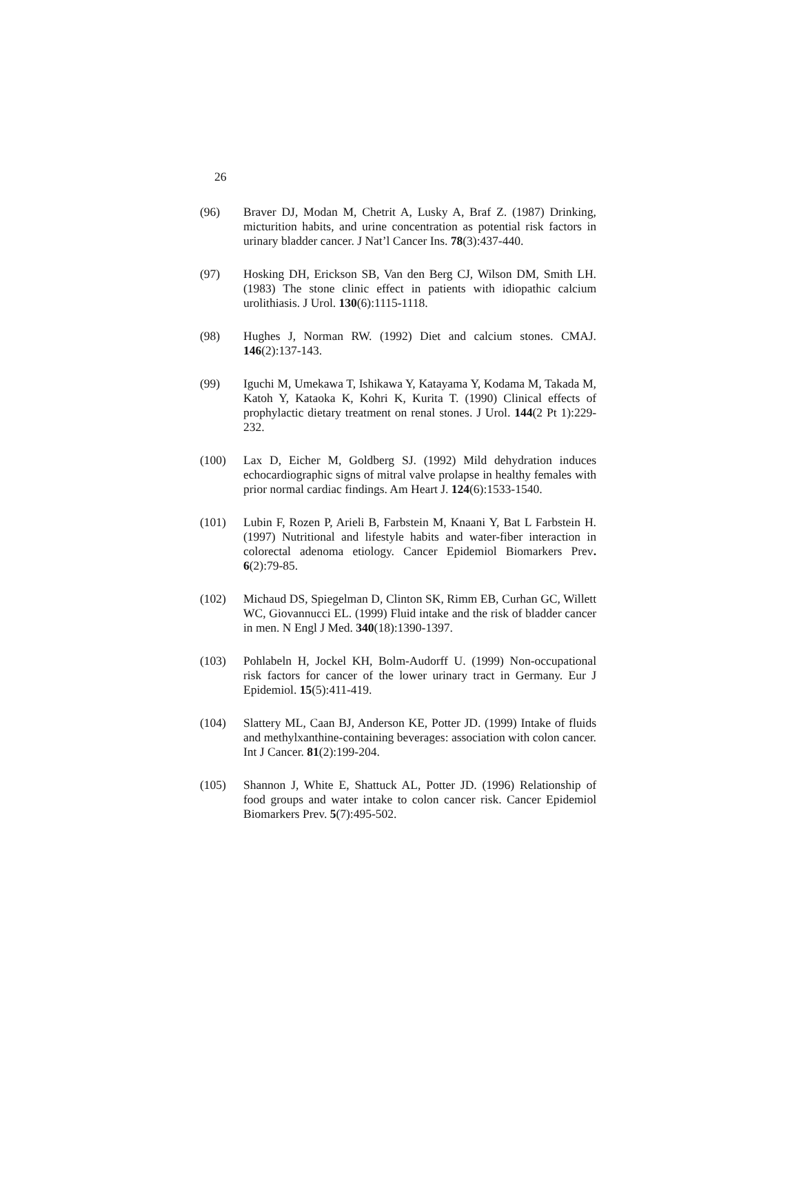26
(96) Braver DJ, Modan M, Chetrit A, Lusky A, Braf Z. (1987) Drinking, micturition habits, and urine concentration as potential risk factors in urinary bladder cancer. J Nat’l Cancer Ins. 78(3):437-440.
(97) Hosking DH, Erickson SB, Van den Berg CJ, Wilson DM, Smith LH. (1983) The stone clinic effect in patients with idiopathic calcium urolithiasis. J Urol. 130(6):1115-1118.
(98) Hughes J, Norman RW. (1992) Diet and calcium stones. CMAJ. 146(2):137-143.
(99) Iguchi M, Umekawa T, Ishikawa Y, Katayama Y, Kodama M, Takada M, Katoh Y, Kataoka K, Kohri K, Kurita T. (1990) Clinical effects of prophylactic dietary treatment on renal stones. J Urol. 144(2 Pt 1):229-232.
(100) Lax D, Eicher M, Goldberg SJ. (1992) Mild dehydration induces echocardiographic signs of mitral valve prolapse in healthy females with prior normal cardiac findings. Am Heart J. 124(6):1533-1540.
(101) Lubin F, Rozen P, Arieli B, Farbstein M, Knaani Y, Bat L Farbstein H. (1997) Nutritional and lifestyle habits and water-fiber interaction in colorectal adenoma etiology. Cancer Epidemiol Biomarkers Prev. 6(2):79-85.
(102) Michaud DS, Spiegelman D, Clinton SK, Rimm EB, Curhan GC, Willett WC, Giovannucci EL. (1999) Fluid intake and the risk of bladder cancer in men. N Engl J Med. 340(18):1390-1397.
(103) Pohlabeln H, Jockel KH, Bolm-Audorff U. (1999) Non-occupational risk factors for cancer of the lower urinary tract in Germany. Eur J Epidemiol. 15(5):411-419.
(104) Slattery ML, Caan BJ, Anderson KE, Potter JD. (1999) Intake of fluids and methylxanthine-containing beverages: association with colon cancer. Int J Cancer. 81(2):199-204.
(105) Shannon J, White E, Shattuck AL, Potter JD. (1996) Relationship of food groups and water intake to colon cancer risk. Cancer Epidemiol Biomarkers Prev. 5(7):495-502.